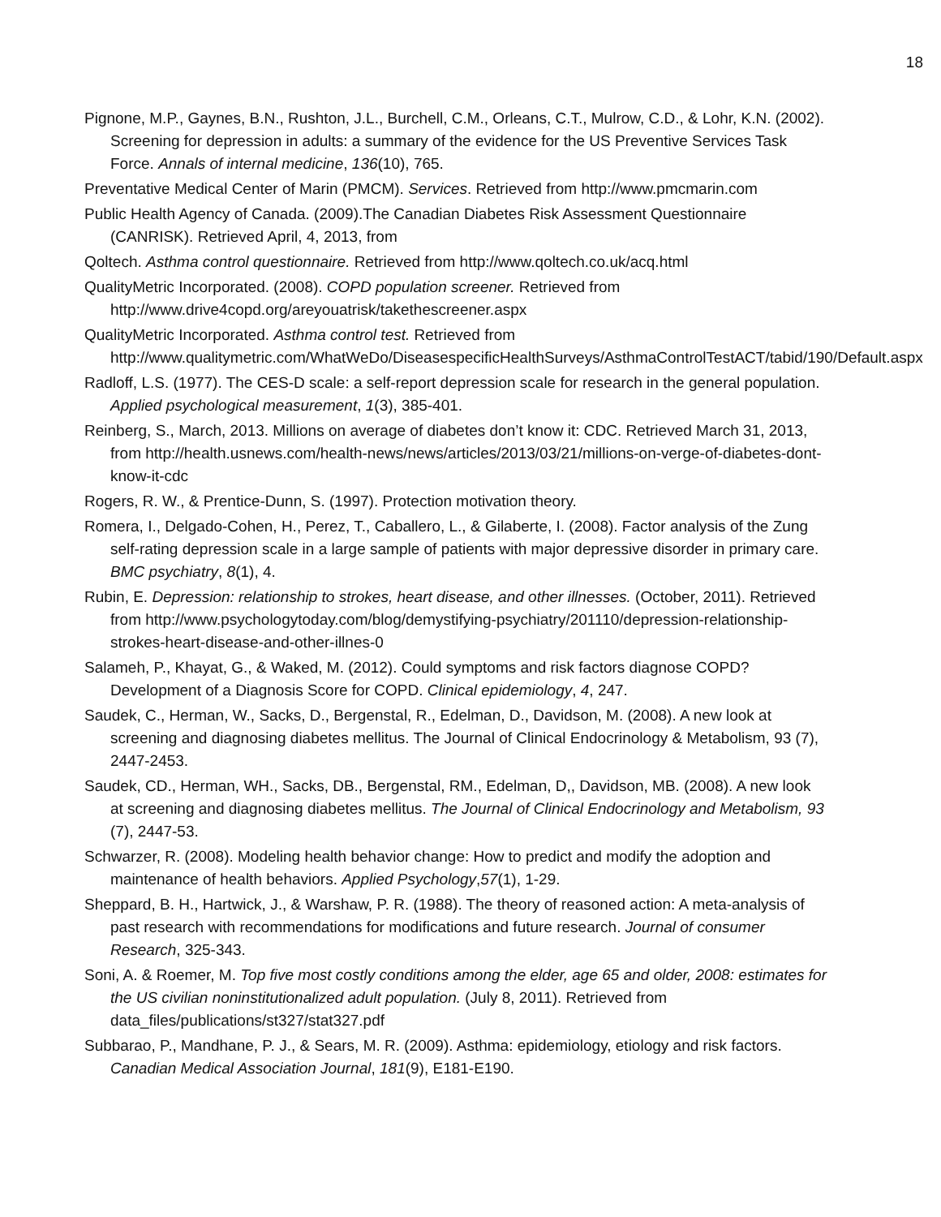18
Pignone, M.P., Gaynes, B.N., Rushton, J.L., Burchell, C.M., Orleans, C.T., Mulrow, C.D., & Lohr, K.N. (2002). Screening for depression in adults: a summary of the evidence for the US Preventive Services Task Force. Annals of internal medicine, 136(10), 765.
Preventative Medical Center of Marin (PMCM). Services. Retrieved from http://www.pmcmarin.com
Public Health Agency of Canada. (2009).The Canadian Diabetes Risk Assessment Questionnaire (CANRISK). Retrieved April, 4, 2013, from
Qoltech. Asthma control questionnaire. Retrieved from http://www.qoltech.co.uk/acq.html
QualityMetric Incorporated. (2008). COPD population screener. Retrieved from http://www.drive4copd.org/areyouatrisk/takethescreener.aspx
QualityMetric Incorporated. Asthma control test. Retrieved from http://www.qualitymetric.com/WhatWeDo/DiseasespecificHealthSurveys/AsthmaControlTestACT/tabid/190/Default.aspx
Radloff, L.S. (1977). The CES-D scale: a self-report depression scale for research in the general population. Applied psychological measurement, 1(3), 385-401.
Reinberg, S., March, 2013. Millions on average of diabetes don’t know it: CDC. Retrieved March 31, 2013, from http://health.usnews.com/health-news/news/articles/2013/03/21/millions-on-verge-of-diabetes-dont-know-it-cdc
Rogers, R. W., & Prentice-Dunn, S. (1997). Protection motivation theory.
Romera, I., Delgado-Cohen, H., Perez, T., Caballero, L., & Gilaberte, I. (2008). Factor analysis of the Zung self-rating depression scale in a large sample of patients with major depressive disorder in primary care. BMC psychiatry, 8(1), 4.
Rubin, E. Depression: relationship to strokes, heart disease, and other illnesses. (October, 2011). Retrieved from http://www.psychologytoday.com/blog/demystifying-psychiatry/201110/depression-relationship-strokes-heart-disease-and-other-illnes-0
Salameh, P., Khayat, G., & Waked, M. (2012). Could symptoms and risk factors diagnose COPD? Development of a Diagnosis Score for COPD. Clinical epidemiology, 4, 247.
Saudek, C., Herman, W., Sacks, D., Bergenstal, R., Edelman, D., Davidson, M. (2008). A new look at screening and diagnosing diabetes mellitus. The Journal of Clinical Endocrinology & Metabolism, 93 (7), 2447-2453.
Saudek, CD., Herman, WH., Sacks, DB., Bergenstal, RM., Edelman, D,, Davidson, MB. (2008). A new look at screening and diagnosing diabetes mellitus. The Journal of Clinical Endocrinology and Metabolism, 93 (7), 2447-53.
Schwarzer, R. (2008). Modeling health behavior change: How to predict and modify the adoption and maintenance of health behaviors. Applied Psychology,57(1), 1-29.
Sheppard, B. H., Hartwick, J., & Warshaw, P. R. (1988). The theory of reasoned action: A meta-analysis of past research with recommendations for modifications and future research. Journal of consumer Research, 325-343.
Soni, A. & Roemer, M. Top five most costly conditions among the elder, age 65 and older, 2008: estimates for the US civilian noninstitutionalized adult population. (July 8, 2011). Retrieved from data_files/publications/st327/stat327.pdf
Subbarao, P., Mandhane, P. J., & Sears, M. R. (2009). Asthma: epidemiology, etiology and risk factors. Canadian Medical Association Journal, 181(9), E181-E190.